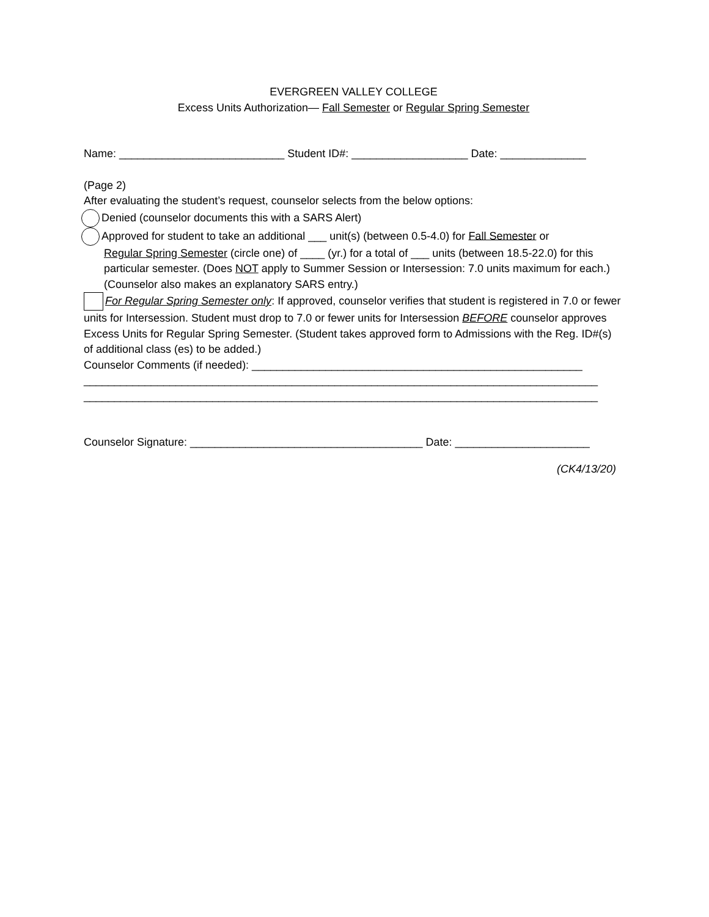EVERGREEN VALLEY COLLEGE
Excess Units Authorization— Fall Semester or Regular Spring Semester
Name: ___________________________ Student ID#: ___________________ Date: ______________
(Page 2)
After evaluating the student’s request, counselor selects from the below options:
Denied (counselor documents this with a SARS Alert)
Approved for student to take an additional ___ unit(s) (between 0.5-4.0) for Fall Semester or
Regular Spring Semester (circle one) of ____ (yr.) for a total of ___ units (between 18.5-22.0) for this particular semester. (Does NOT apply to Summer Session or Intersession: 7.0 units maximum for each.) (Counselor also makes an explanatory SARS entry.)
For Regular Spring Semester only: If approved, counselor verifies that student is registered in 7.0 or fewer units for Intersession. Student must drop to 7.0 or fewer units for Intersession BEFORE counselor approves Excess Units for Regular Spring Semester. (Student takes approved form to Admissions with the Reg. ID#(s) of additional class (es) to be added.)
Counselor Comments (if needed): ______________________________________________________
____________________________________________________________________________________
____________________________________________________________________________________
Counselor Signature: ______________________________________ Date: ______________________
(CK4/13/20)